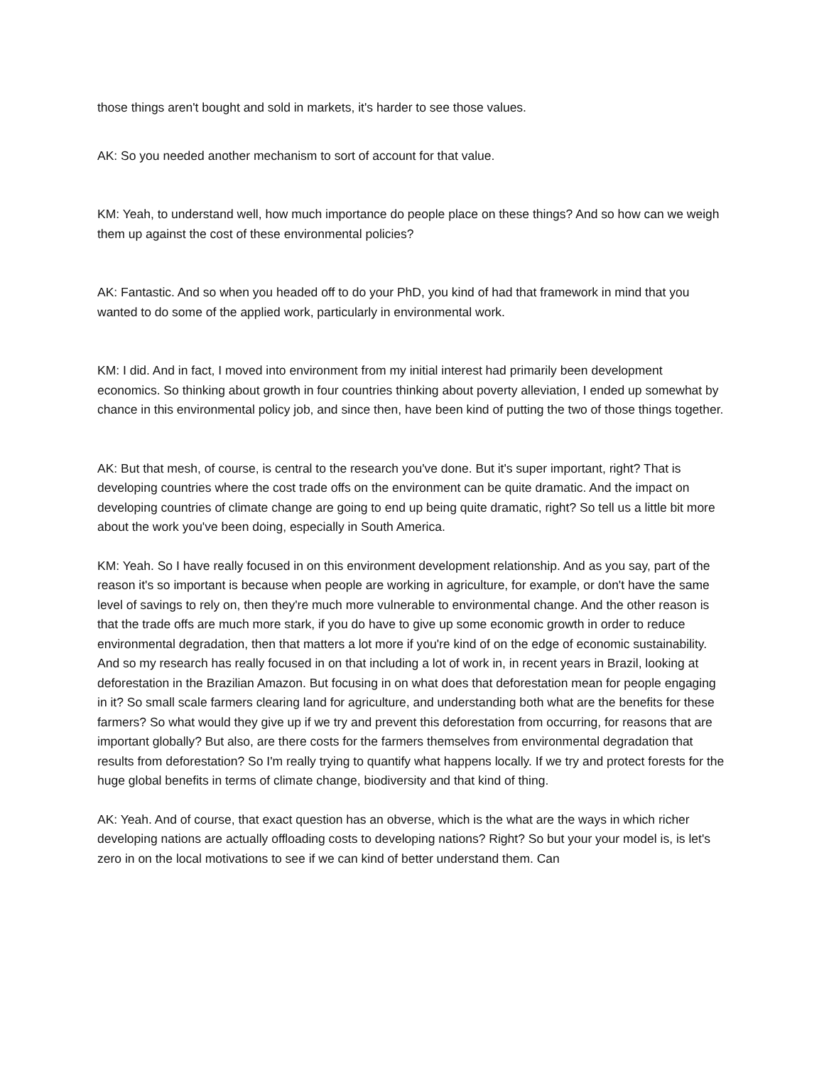those things aren't bought and sold in markets, it's harder to see those values.
AK: So you needed another mechanism to sort of account for that value.
KM: Yeah, to understand well, how much importance do people place on these things? And so how can we weigh them up against the cost of these environmental policies?
AK: Fantastic. And so when you headed off to do your PhD, you kind of had that framework in mind that you wanted to do some of the applied work, particularly in environmental work.
KM: I did. And in fact, I moved into environment from my initial interest had primarily been development economics. So thinking about growth in four countries thinking about poverty alleviation, I ended up somewhat by chance in this environmental policy job, and since then, have been kind of putting the two of those things together.
AK: But that mesh, of course, is central to the research you've done. But it's super important, right? That is developing countries where the cost trade offs on the environment can be quite dramatic. And the impact on developing countries of climate change are going to end up being quite dramatic, right? So tell us a little bit more about the work you've been doing, especially in South America.
KM: Yeah. So I have really focused in on this environment development relationship. And as you say, part of the reason it's so important is because when people are working in agriculture, for example, or don't have the same level of savings to rely on, then they're much more vulnerable to environmental change. And the other reason is that the trade offs are much more stark, if you do have to give up some economic growth in order to reduce environmental degradation, then that matters a lot more if you're kind of on the edge of economic sustainability. And so my research has really focused in on that including a lot of work in, in recent years in Brazil, looking at deforestation in the Brazilian Amazon. But focusing in on what does that deforestation mean for people engaging in it? So small scale farmers clearing land for agriculture, and understanding both what are the benefits for these farmers? So what would they give up if we try and prevent this deforestation from occurring, for reasons that are important globally? But also, are there costs for the farmers themselves from environmental degradation that results from deforestation? So I'm really trying to quantify what happens locally. If we try and protect forests for the huge global benefits in terms of climate change, biodiversity and that kind of thing.
AK: Yeah. And of course, that exact question has an obverse, which is the what are the ways in which richer developing nations are actually offloading costs to developing nations? Right? So but your your model is, is let's zero in on the local motivations to see if we can kind of better understand them. Can